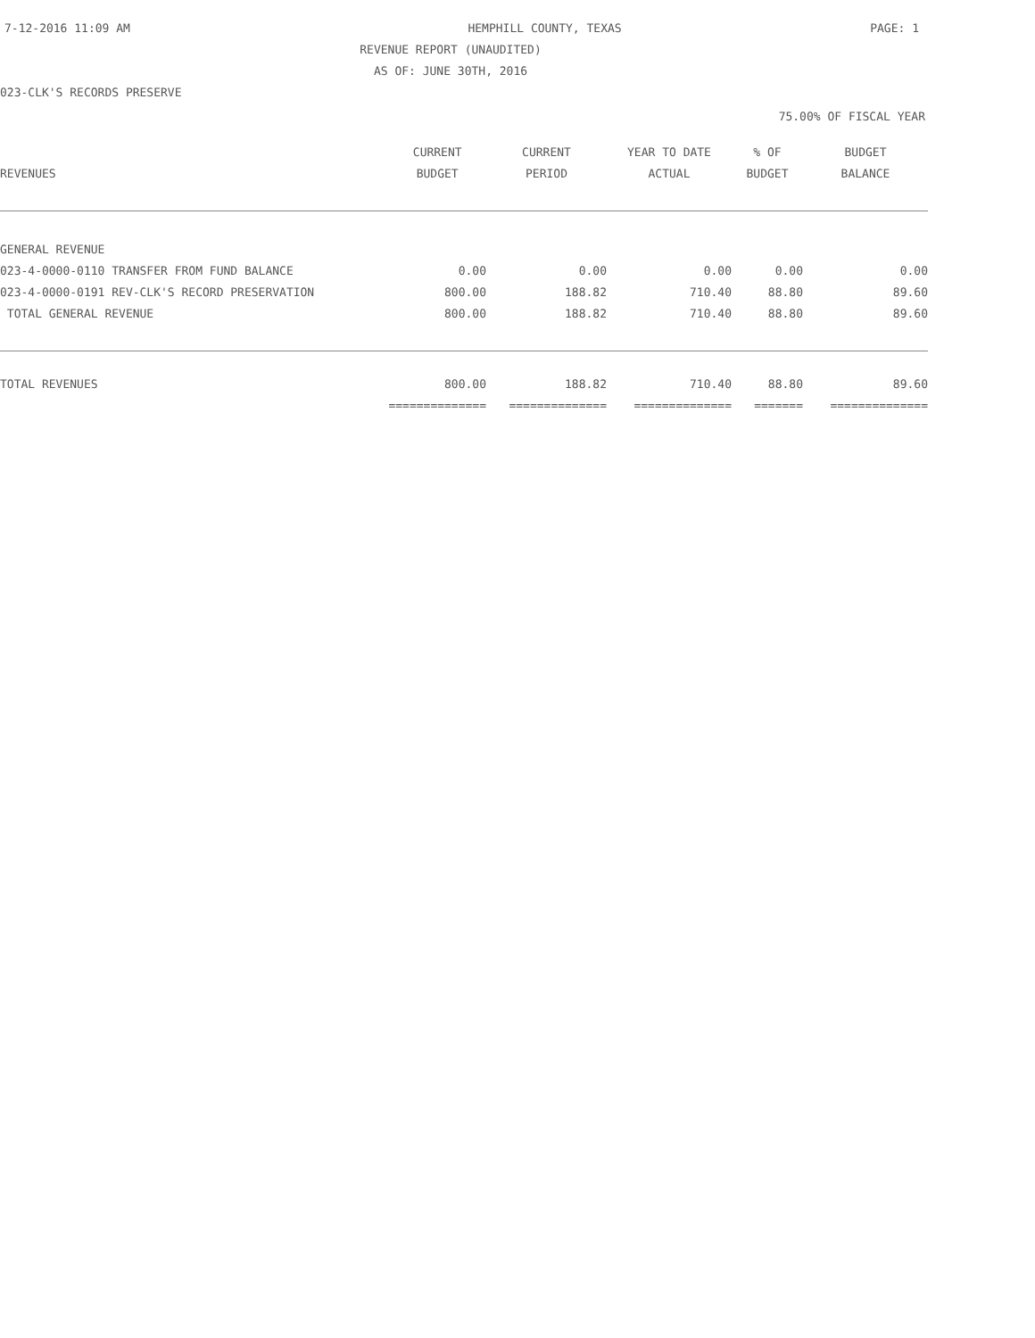7-12-2016 11:09 AM HEMPHILL COUNTY, TEXAS PAGE: 1
REVENUE REPORT (UNAUDITED)
AS OF: JUNE 30TH, 2016
023-CLK'S RECORDS PRESERVE
75.00% OF FISCAL YEAR
| | CURRENT | CURRENT | YEAR TO DATE | % OF | BUDGET |
| --- | --- | --- | --- | --- | --- |
| REVENUES | BUDGET | PERIOD | ACTUAL | BUDGET | BALANCE |
| GENERAL REVENUE | | | | | |
| 023-4-0000-0110 TRANSFER FROM FUND BALANCE | 0.00 | 0.00 | 0.00 | 0.00 | 0.00 |
| 023-4-0000-0191 REV-CLK'S RECORD PRESERVATION | 800.00 | 188.82 | 710.40 | 88.80 | 89.60 |
| TOTAL GENERAL REVENUE | 800.00 | 188.82 | 710.40 | 88.80 | 89.60 |
| TOTAL REVENUES | 800.00 | 188.82 | 710.40 | 88.80 | 89.60 |
| | ============== | ============== | ============== | ======= | ============== |